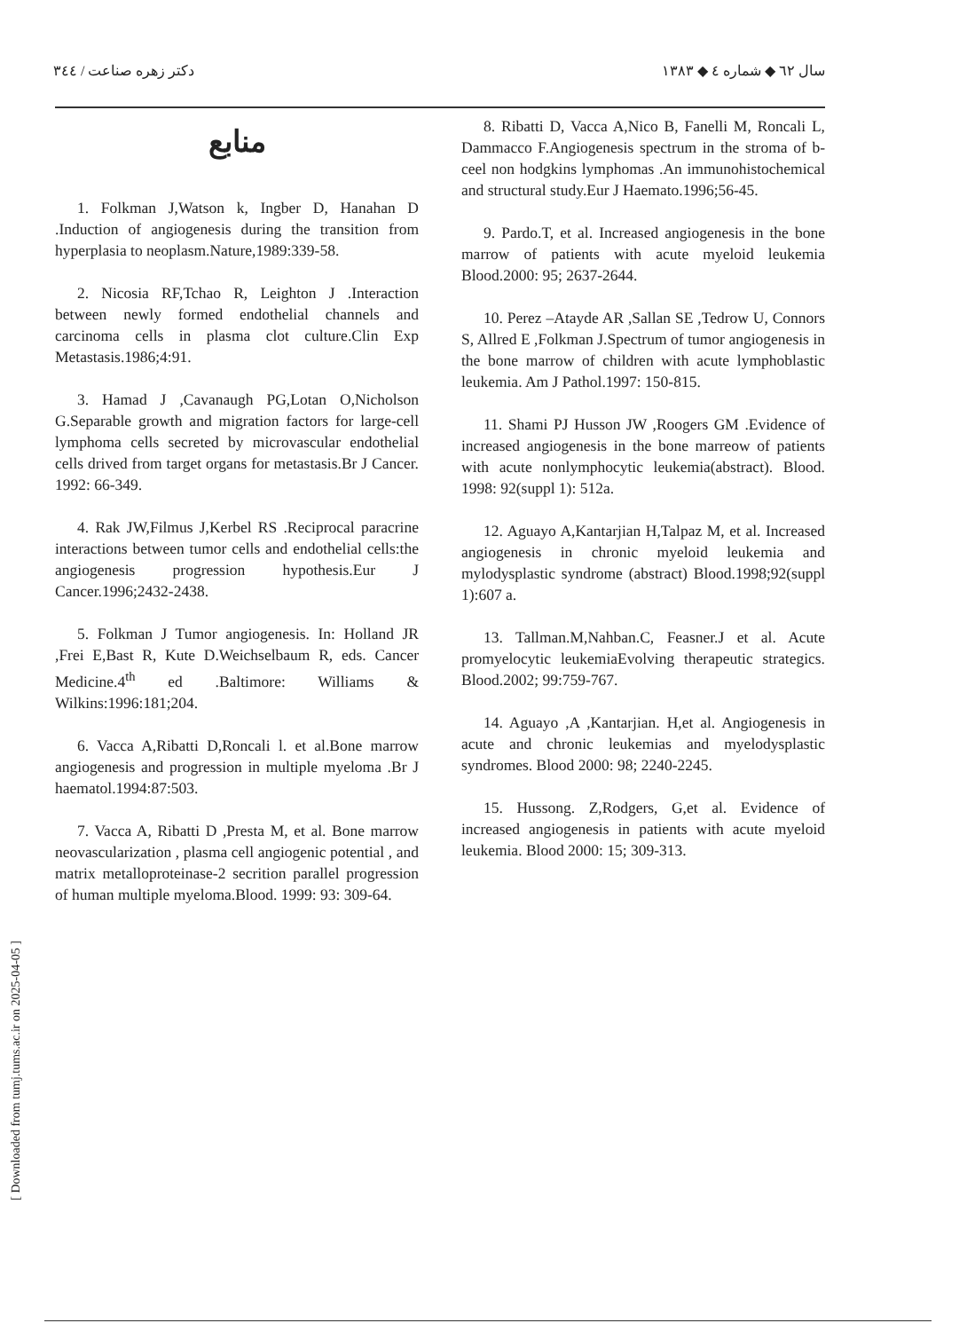سال ٦٢ ◆ شماره ٤ ◆ ١٣٨٣ دکتر زهره صناعت / ٣٤٤
منابع
1. Folkman J,Watson k, Ingber D, Hanahan D .Induction of angiogenesis during the transition from hyperplasia to neoplasm.Nature,1989:339-58.
2. Nicosia RF,Tchao R, Leighton J .Interaction between newly formed endothelial channels and carcinoma cells in plasma clot culture.Clin Exp Metastasis.1986;4:91.
3. Hamad J ,Cavanaugh PG,Lotan O,Nicholson G.Separable growth and migration factors for large-cell lymphoma cells secreted by microvascular endothelial cells drived from target organs for metastasis.Br J Cancer. 1992: 66-349.
4. Rak JW,Filmus J,Kerbel RS .Reciprocal paracrine interactions between tumor cells and endothelial cells:the angiogenesis progression hypothesis.Eur J Cancer.1996;2432-2438.
5. Folkman J Tumor angiogenesis. In: Holland JR ,Frei E,Bast R, Kute D.Weichselbaum R, eds. Cancer Medicine.4<sup>th</sup> ed .Baltimore: Williams & Wilkins:1996:181;204.
6. Vacca A,Ribatti D,Roncali l. et al.Bone marrow angiogenesis and progression in multiple myeloma .Br J haematol.1994:87:503.
7. Vacca A, Ribatti D ,Presta M, et al. Bone marrow neovascularization , plasma cell angiogenic potential , and matrix metalloproteinase-2 secrition parallel progression of human multiple myeloma.Blood. 1999: 93: 309-64.
8. Ribatti D, Vacca A,Nico B, Fanelli M, Roncali L, Dammacco F.Angiogenesis spectrum in the stroma of b-ceel non hodgkins lymphomas .An immunohistochemical and structural study.Eur J Haemato.1996;56-45.
9. Pardo.T, et al. Increased angiogenesis in the bone marrow of patients with acute myeloid leukemia Blood.2000: 95; 2637-2644.
10. Perez –Atayde AR ,Sallan SE ,Tedrow U, Connors S, Allred E ,Folkman J.Spectrum of tumor angiogenesis in the bone marrow of children with acute lymphoblastic leukemia. Am J Pathol.1997: 150-815.
11. Shami PJ Husson JW ,Roogers GM .Evidence of increased angiogenesis in the bone marreow of patients with acute nonlymphocytic leukemia(abstract). Blood. 1998: 92(suppl 1): 512a.
12. Aguayo A,Kantarjian H,Talpaz M, et al. Increased angiogenesis in chronic myeloid leukemia and mylodysplastic syndrome (abstract) Blood.1998;92(suppl 1):607 a.
13. Tallman.M,Nahban.C, Feasner.J et al. Acute promyelocytic leukemiaEvolving therapeutic strategics. Blood.2002; 99:759-767.
14. Aguayo ,A ,Kantarjian. H,et al. Angiogenesis in acute and chronic leukemias and myelodysplastic syndromes. Blood 2000: 98; 2240-2245.
15. Hussong. Z,Rodgers, G,et al. Evidence of increased angiogenesis in patients with acute myeloid leukemia. Blood 2000: 15; 309-313.
[ Downloaded from tumj.tums.ac.ir on 2025-04-05 ]